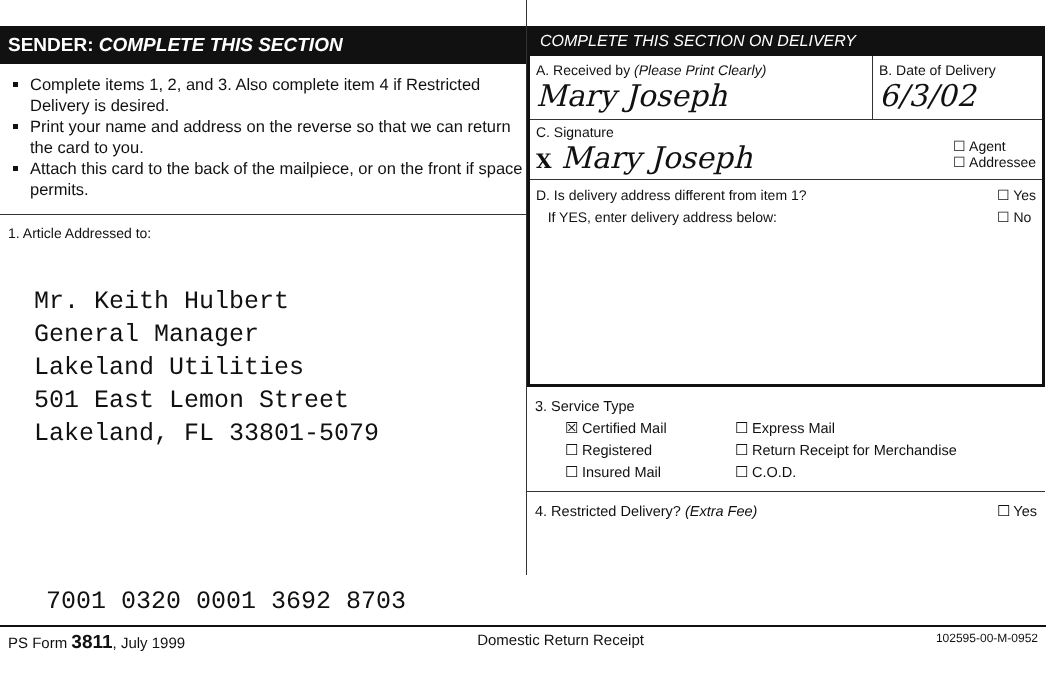SENDER: COMPLETE THIS SECTION
Complete items 1, 2, and 3. Also complete item 4 if Restricted Delivery is desired.
Print your name and address on the reverse so that we can return the card to you.
Attach this card to the back of the mailpiece, or on the front if space permits.
1. Article Addressed to:
Mr. Keith Hulbert
General Manager
Lakeland Utilities
501 East Lemon Street
Lakeland, FL 33801-5079
COMPLETE THIS SECTION ON DELIVERY
A. Received by (Please Print Clearly)
Mary Joseph
B. Date of Delivery
6/3/02
C. Signature
X Mary Joseph
☐ Agent
☐ Addressee
D. Is delivery address different from item 1?
If YES, enter delivery address below:
☐ Yes
☐ No
3. Service Type
☒ Certified Mail ☐ Express Mail
☐ Registered ☐ Return Receipt for Merchandise
☐ Insured Mail ☐ C.O.D.
4. Restricted Delivery? (Extra Fee) ☐ Yes
7001 0320 0001 3692 8703
PS Form 3811, July 1999 Domestic Return Receipt 102595-00-M-0952